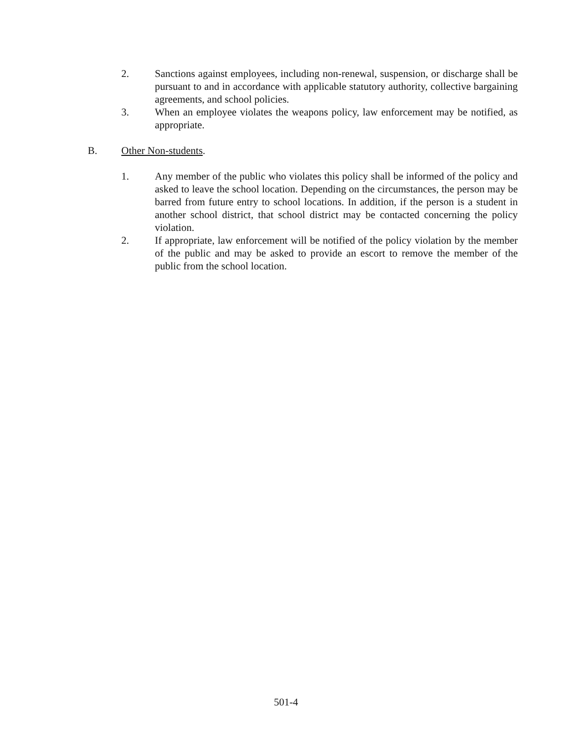2. Sanctions against employees, including non-renewal, suspension, or discharge shall be pursuant to and in accordance with applicable statutory authority, collective bargaining agreements, and school policies.
3. When an employee violates the weapons policy, law enforcement may be notified, as appropriate.
B. Other Non-students.
1. Any member of the public who violates this policy shall be informed of the policy and asked to leave the school location. Depending on the circumstances, the person may be barred from future entry to school locations. In addition, if the person is a student in another school district, that school district may be contacted concerning the policy violation.
2. If appropriate, law enforcement will be notified of the policy violation by the member of the public and may be asked to provide an escort to remove the member of the public from the school location.
501-4